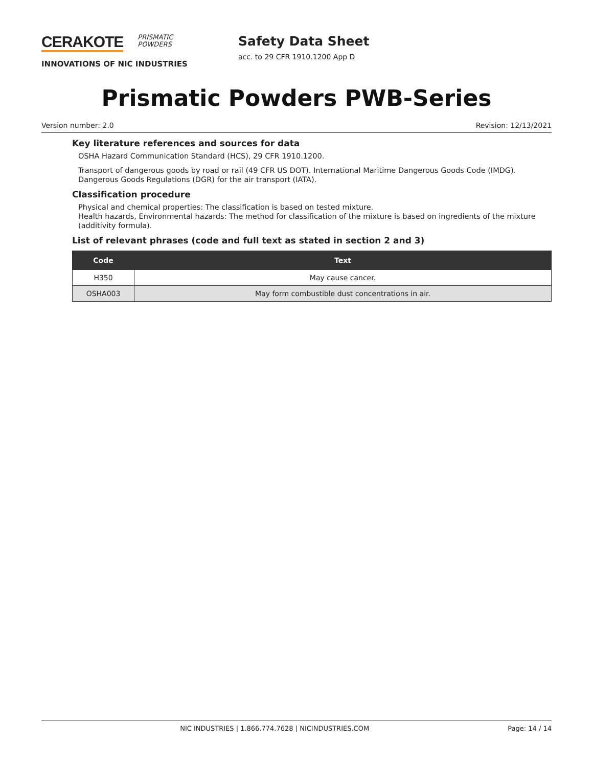CERAKOTE PRISMATIC
POWDERS
INNOVATIONS OF NIC INDUSTRIES
Safety Data Sheet
acc. to 29 CFR 1910.1200 App D
Prismatic Powders PWB-Series
Version number: 2.0 Revision: 12/13/2021
Key literature references and sources for data
OSHA Hazard Communication Standard (HCS), 29 CFR 1910.1200.
Transport of dangerous goods by road or rail (49 CFR US DOT). International Maritime Dangerous Goods Code (IMDG). Dangerous Goods Regulations (DGR) for the air transport (IATA).
Classification procedure
Physical and chemical properties: The classification is based on tested mixture.
Health hazards, Environmental hazards: The method for classification of the mixture is based on ingredients of the mixture (additivity formula).
List of relevant phrases (code and full text as stated in section 2 and 3)
| Code | Text |
| --- | --- |
| H350 | May cause cancer. |
| OSHA003 | May form combustible dust concentrations in air. |
NIC INDUSTRIES | 1.866.774.7628 | NICINDUSTRIES.COM Page: 14 / 14